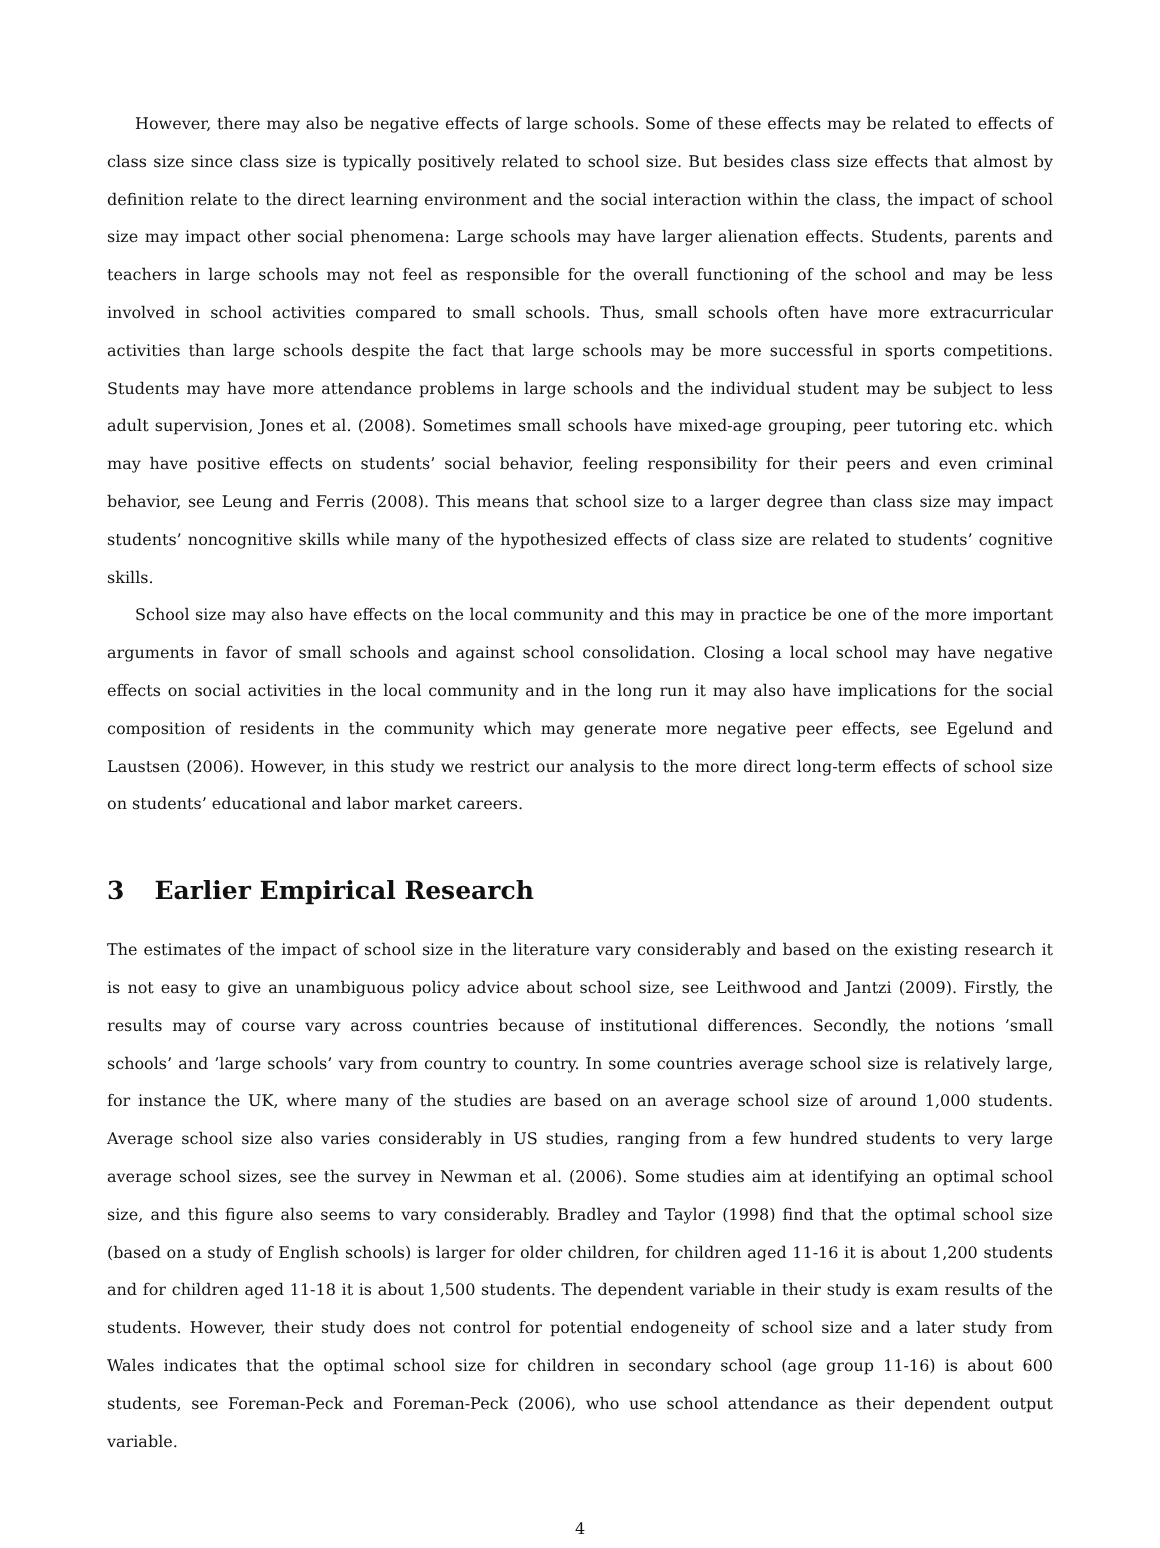However, there may also be negative effects of large schools. Some of these effects may be related to effects of class size since class size is typically positively related to school size. But besides class size effects that almost by definition relate to the direct learning environment and the social interaction within the class, the impact of school size may impact other social phenomena: Large schools may have larger alienation effects. Students, parents and teachers in large schools may not feel as responsible for the overall functioning of the school and may be less involved in school activities compared to small schools. Thus, small schools often have more extracurricular activities than large schools despite the fact that large schools may be more successful in sports competitions. Students may have more attendance problems in large schools and the individual student may be subject to less adult supervision, Jones et al. (2008). Sometimes small schools have mixed-age grouping, peer tutoring etc. which may have positive effects on students’ social behavior, feeling responsibility for their peers and even criminal behavior, see Leung and Ferris (2008). This means that school size to a larger degree than class size may impact students’ noncognitive skills while many of the hypothesized effects of class size are related to students’ cognitive skills.
School size may also have effects on the local community and this may in practice be one of the more important arguments in favor of small schools and against school consolidation. Closing a local school may have negative effects on social activities in the local community and in the long run it may also have implications for the social composition of residents in the community which may generate more negative peer effects, see Egelund and Laustsen (2006). However, in this study we restrict our analysis to the more direct long-term effects of school size on students’ educational and labor market careers.
3 Earlier Empirical Research
The estimates of the impact of school size in the literature vary considerably and based on the existing research it is not easy to give an unambiguous policy advice about school size, see Leithwood and Jantzi (2009). Firstly, the results may of course vary across countries because of institutional differences. Secondly, the notions ’small schools’ and ’large schools’ vary from country to country. In some countries average school size is relatively large, for instance the UK, where many of the studies are based on an average school size of around 1,000 students. Average school size also varies considerably in US studies, ranging from a few hundred students to very large average school sizes, see the survey in Newman et al. (2006). Some studies aim at identifying an optimal school size, and this figure also seems to vary considerably. Bradley and Taylor (1998) find that the optimal school size (based on a study of English schools) is larger for older children, for children aged 11-16 it is about 1,200 students and for children aged 11-18 it is about 1,500 students. The dependent variable in their study is exam results of the students. However, their study does not control for potential endogeneity of school size and a later study from Wales indicates that the optimal school size for children in secondary school (age group 11-16) is about 600 students, see Foreman-Peck and Foreman-Peck (2006), who use school attendance as their dependent output variable.
4